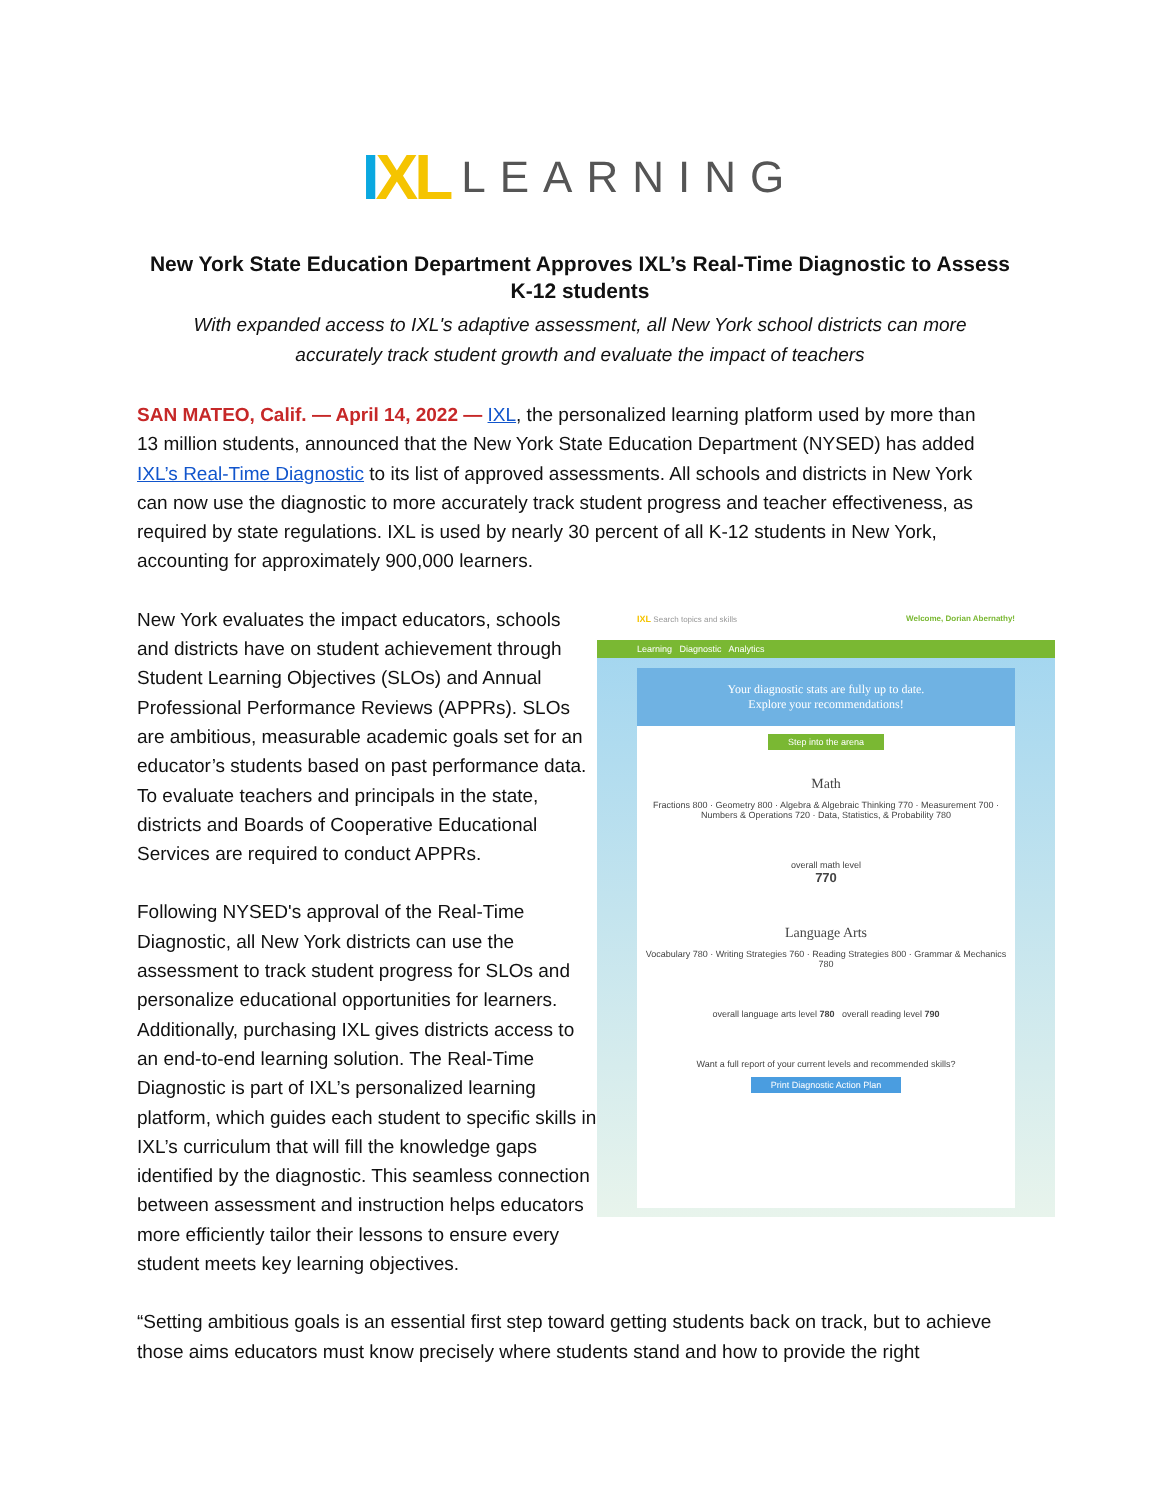IXL LEARNING
New York State Education Department Approves IXL’s Real-Time Diagnostic to Assess K-12 students
With expanded access to IXL's adaptive assessment, all New York school districts can more accurately track student growth and evaluate the impact of teachers
SAN MATEO, Calif. — April 14, 2022 — IXL, the personalized learning platform used by more than 13 million students, announced that the New York State Education Department (NYSED) has added IXL’s Real-Time Diagnostic to its list of approved assessments. All schools and districts in New York can now use the diagnostic to more accurately track student progress and teacher effectiveness, as required by state regulations. IXL is used by nearly 30 percent of all K-12 students in New York, accounting for approximately 900,000 learners.
New York evaluates the impact educators, schools and districts have on student achievement through Student Learning Objectives (SLOs) and Annual Professional Performance Reviews (APPRs). SLOs are ambitious, measurable academic goals set for an educator’s students based on past performance data. To evaluate teachers and principals in the state, districts and Boards of Cooperative Educational Services are required to conduct APPRs.
Following NYSED's approval of the Real-Time Diagnostic, all New York districts can use the assessment to track student progress for SLOs and personalize educational opportunities for learners. Additionally, purchasing IXL gives districts access to an end-to-end learning solution. The Real-Time Diagnostic is part of IXL’s personalized learning platform, which guides each student to specific skills in IXL’s curriculum that will fill the knowledge gaps identified by the diagnostic. This seamless connection between assessment and instruction helps educators more efficiently tailor their lessons to ensure every student meets key learning objectives.
IXL Search topics and skills Welcome, Dorian Abernathy!
Learning Diagnostic Analytics
Your diagnostic stats are fully up to date.
Explore your recommendations!
Step into the arena
Math
Fractions 800 · Geometry 800 · Algebra & Algebraic Thinking 770 · Measurement 700 · Numbers & Operations 720 · Data, Statistics, & Probability 780
overall math level
770
Language Arts
Vocabulary 780 · Writing Strategies 760 · Reading Strategies 800 · Grammar & Mechanics 780
overall language arts level 780 overall reading level 790
Want a full report of your current levels and recommended skills?
Print Diagnostic Action Plan
“Setting ambitious goals is an essential first step toward getting students back on track, but to achieve those aims educators must know precisely where students stand and how to provide the right